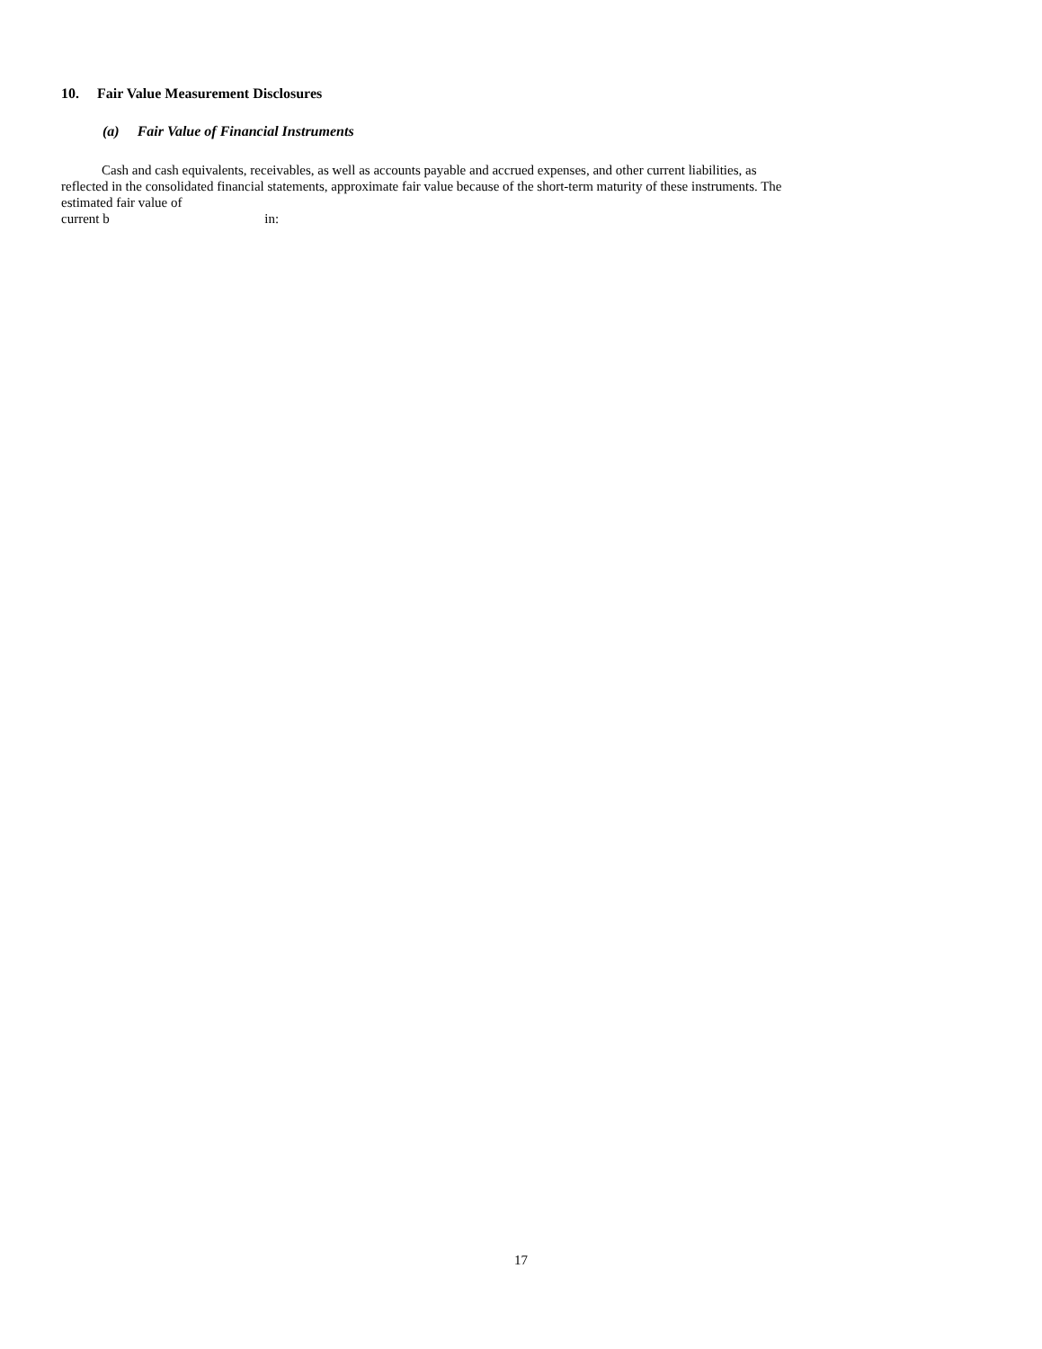10. Fair Value Measurement Disclosures
(a) Fair Value of Financial Instruments
Cash and cash equivalents, receivables, as well as accounts payable and accrued expenses, and other current liabilities, as
reflected in the consolidated financial statements, approximate fair value because of the short-term maturity of these instruments. The
estimated fair value of
current b in:
17